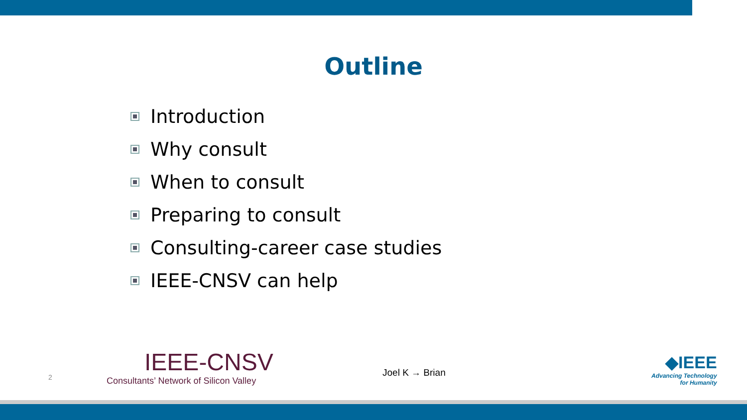Outline
Introduction
Why consult
When to consult
Preparing to consult
Consulting-career case studies
IEEE-CNSV can help
2
IEEE-CNSV
Consultants’ Network of Silicon Valley
Joel K → Brian
◆IEEE
Advancing Technology
for Humanity